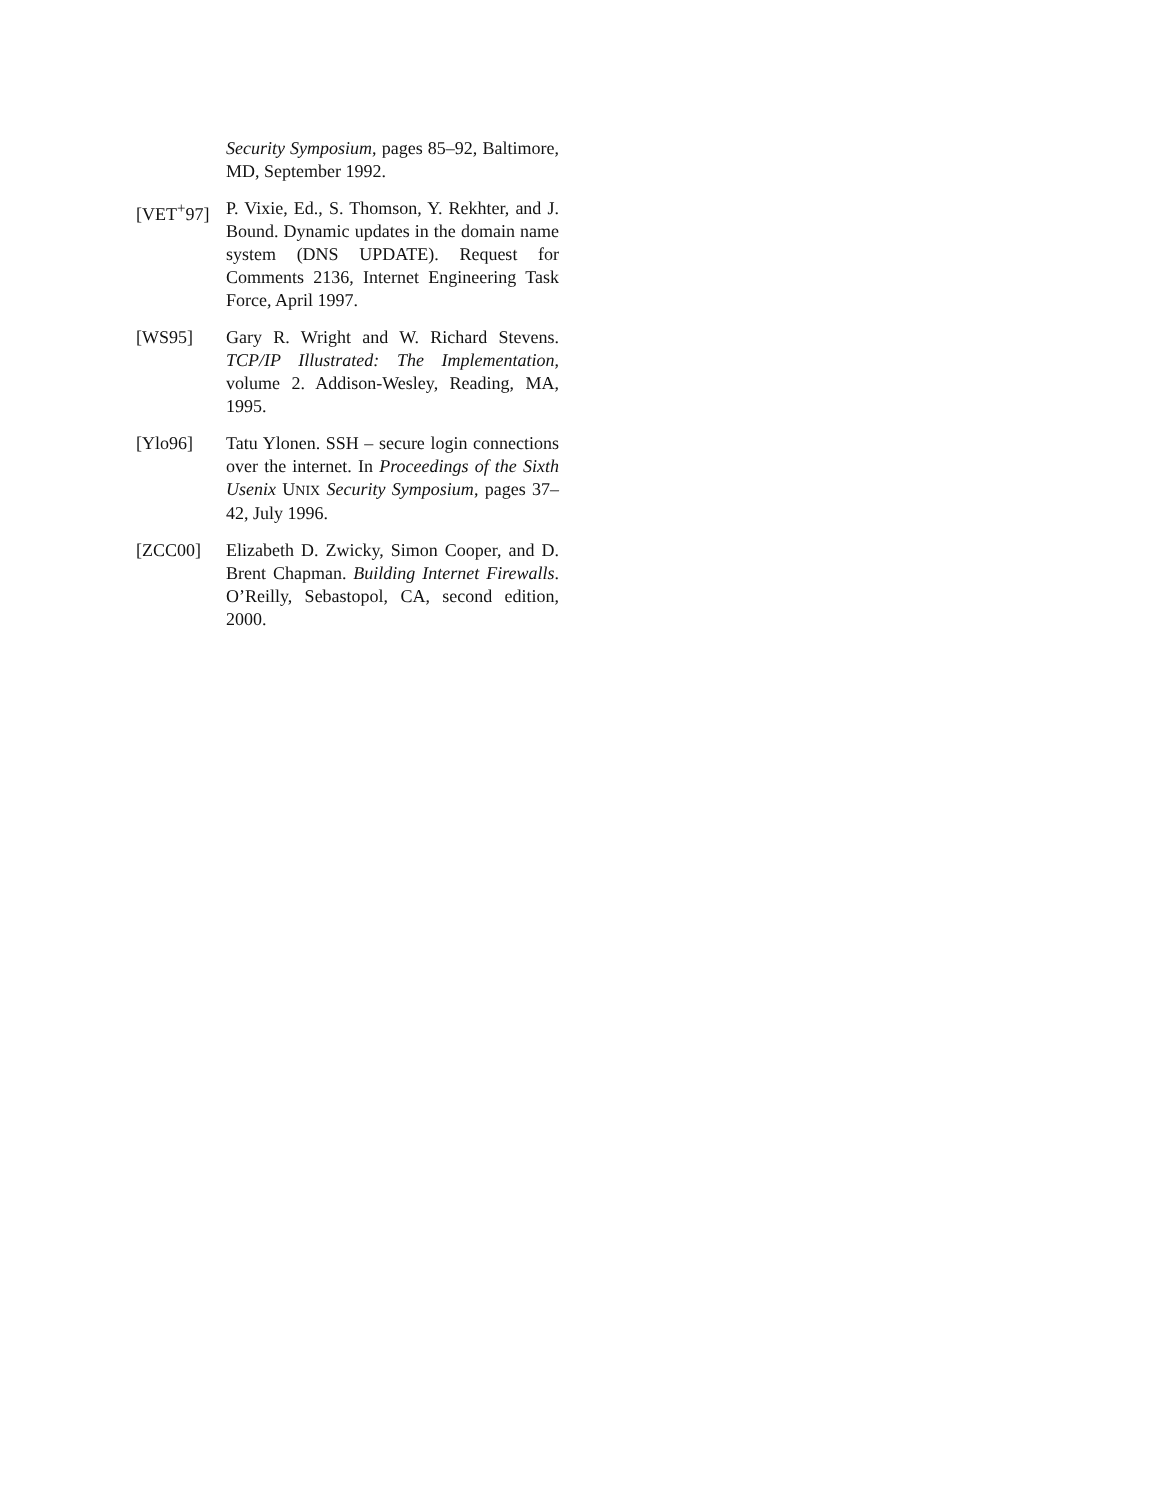Security Symposium, pages 85–92, Baltimore, MD, September 1992.
[VET<sup>+</sup>97] P. Vixie, Ed., S. Thomson, Y. Rekhter, and J. Bound. Dynamic updates in the domain name system (DNS UPDATE). Request for Comments 2136, Internet Engineering Task Force, April 1997.
[WS95] Gary R. Wright and W. Richard Stevens. TCP/IP Illustrated: The Implementation, volume 2. Addison-Wesley, Reading, MA, 1995.
[Ylo96] Tatu Ylonen. SSH – secure login connections over the internet. In Proceedings of the Sixth Usenix UNIX Security Symposium, pages 37–42, July 1996.
[ZCC00] Elizabeth D. Zwicky, Simon Cooper, and D. Brent Chapman. Building Internet Firewalls. O’Reilly, Sebastopol, CA, second edition, 2000.